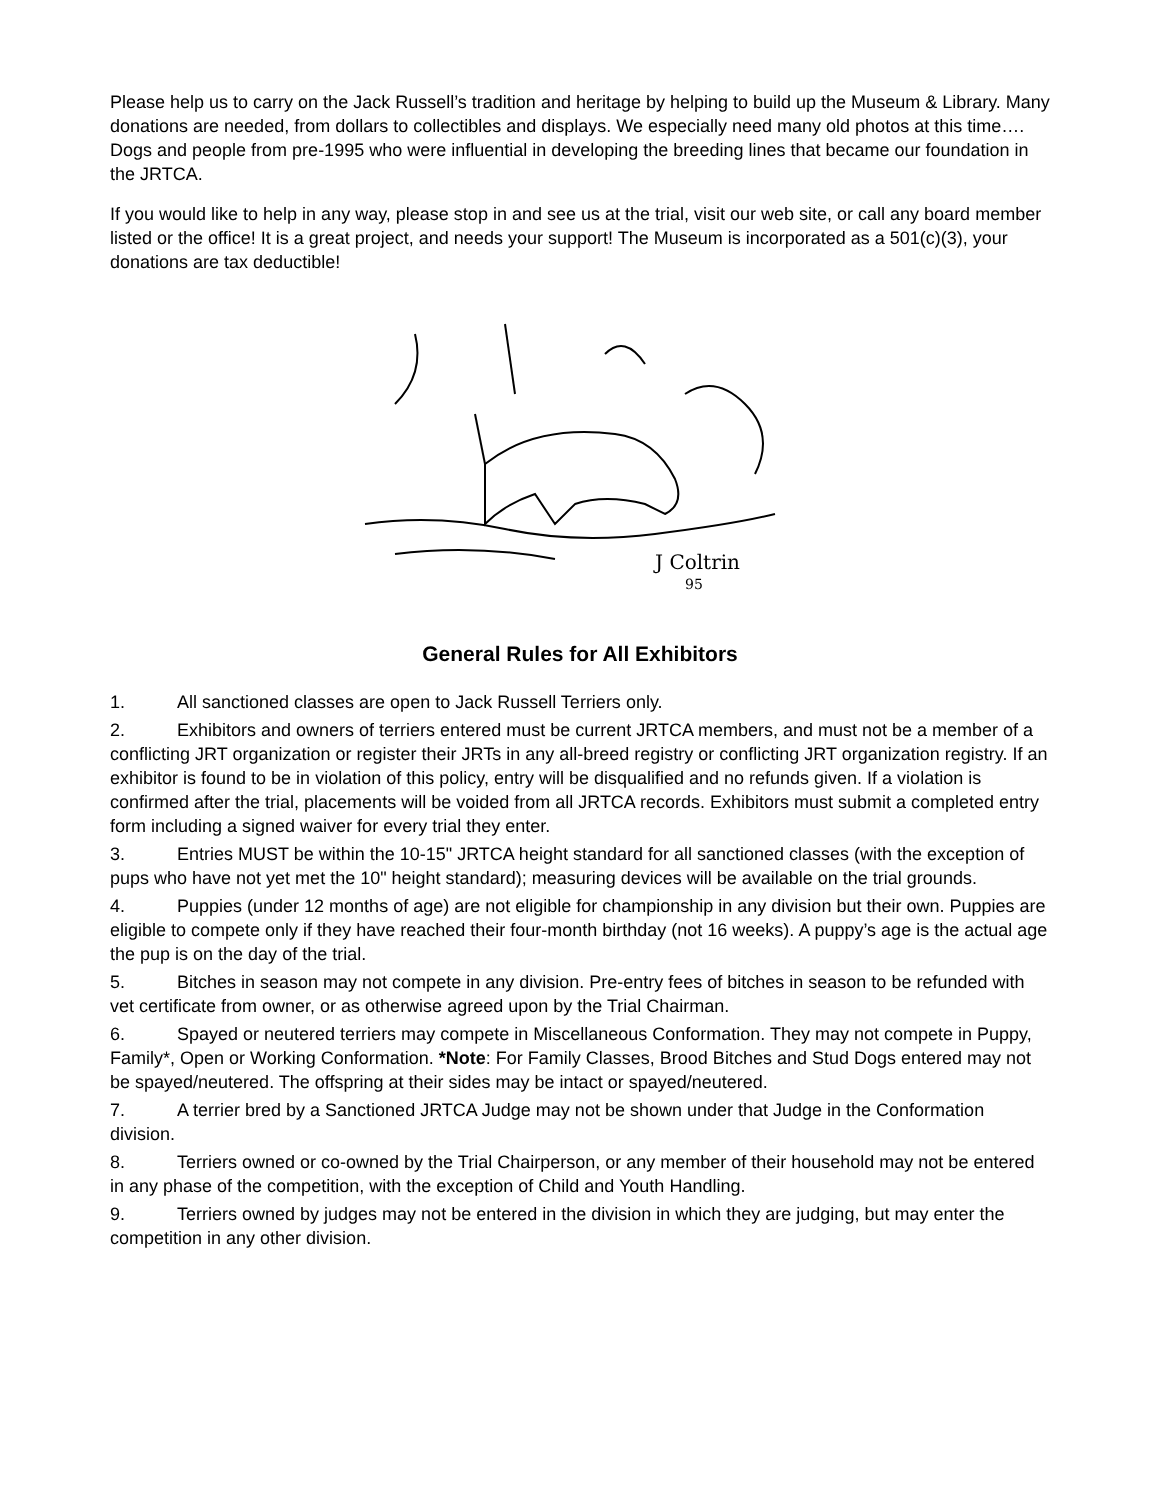Please help us to carry on the Jack Russell’s tradition and heritage by helping to build up the Museum & Library. Many donations are needed, from dollars to collectibles and displays. We especially need many old photos at this time…. Dogs and people from pre-1995 who were influential in developing the breeding lines that became our foundation in the JRTCA.
If you would like to help in any way, please stop in and see us at the trial, visit our web site, or call any board member listed or the office! It is a great project, and needs your support! The Museum is incorporated as a 501(c)(3), your donations are tax deductible!
J Coltrin
95
General Rules for All Exhibitors
1. All sanctioned classes are open to Jack Russell Terriers only.
2. Exhibitors and owners of terriers entered must be current JRTCA members, and must not be a member of a conflicting JRT organization or register their JRTs in any all-breed registry or conflicting JRT organization registry. If an exhibitor is found to be in violation of this policy, entry will be disqualified and no refunds given. If a violation is confirmed after the trial, placements will be voided from all JRTCA records. Exhibitors must submit a completed entry form including a signed waiver for every trial they enter.
3. Entries MUST be within the 10-15" JRTCA height standard for all sanctioned classes (with the exception of pups who have not yet met the 10" height standard); measuring devices will be available on the trial grounds.
4. Puppies (under 12 months of age) are not eligible for championship in any division but their own. Puppies are eligible to compete only if they have reached their four-month birthday (not 16 weeks). A puppy’s age is the actual age the pup is on the day of the trial.
5. Bitches in season may not compete in any division. Pre-entry fees of bitches in season to be refunded with vet certificate from owner, or as otherwise agreed upon by the Trial Chairman.
6. Spayed or neutered terriers may compete in Miscellaneous Conformation. They may not compete in Puppy, Family*, Open or Working Conformation. *Note: For Family Classes, Brood Bitches and Stud Dogs entered may not be spayed/neutered. The offspring at their sides may be intact or spayed/neutered.
7. A terrier bred by a Sanctioned JRTCA Judge may not be shown under that Judge in the Conformation division.
8. Terriers owned or co-owned by the Trial Chairperson, or any member of their household may not be entered in any phase of the competition, with the exception of Child and Youth Handling.
9. Terriers owned by judges may not be entered in the division in which they are judging, but may enter the competition in any other division.